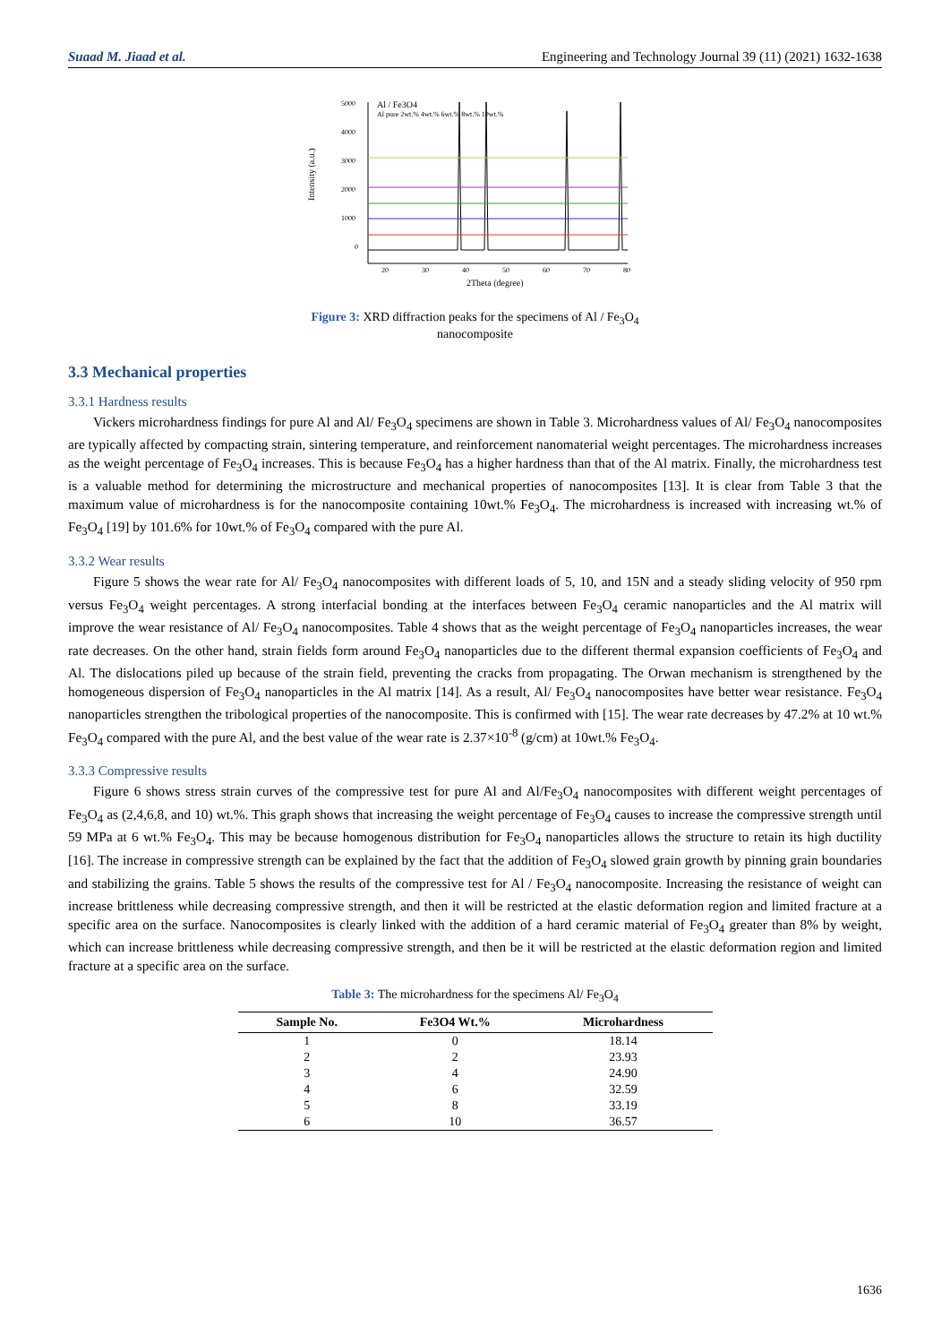Suaad M. Jiaad et al. Engineering and Technology Journal 39 (11) (2021) 1632-1638
5000
4000
3000
2000
1000
0
20
30
40
50
60
70
80
2Theta (degree)
Intensity (a.u.)
Al / Fe3O4
Al pure 2wt.% 4wt.% 6wt.% 8wt.% 10wt.%
Figure 3: XRD diffraction peaks for the specimens of Al / Fe<sub>3</sub>O<sub>4</sub>
nanocomposite
3.3 Mechanical properties
3.3.1 Hardness results
Vickers microhardness findings for pure Al and Al/ Fe<sub>3</sub>O<sub>4</sub> specimens are shown in Table 3. Microhardness values of Al/ Fe<sub>3</sub>O<sub>4</sub> nanocomposites are typically affected by compacting strain, sintering temperature, and reinforcement nanomaterial weight percentages. The microhardness increases as the weight percentage of Fe<sub>3</sub>O<sub>4</sub> increases. This is because Fe<sub>3</sub>O<sub>4</sub> has a higher hardness than that of the Al matrix. Finally, the microhardness test is a valuable method for determining the microstructure and mechanical properties of nanocomposites [13]. It is clear from Table 3 that the maximum value of microhardness is for the nanocomposite containing 10wt.% Fe<sub>3</sub>O<sub>4</sub>. The microhardness is increased with increasing wt.% of Fe<sub>3</sub>O<sub>4</sub> [19] by 101.6% for 10wt.% of Fe<sub>3</sub>O<sub>4</sub> compared with the pure Al.
3.3.2 Wear results
Figure 5 shows the wear rate for Al/ Fe<sub>3</sub>O<sub>4</sub> nanocomposites with different loads of 5, 10, and 15N and a steady sliding velocity of 950 rpm versus Fe<sub>3</sub>O<sub>4</sub> weight percentages. A strong interfacial bonding at the interfaces between Fe<sub>3</sub>O<sub>4</sub> ceramic nanoparticles and the Al matrix will improve the wear resistance of Al/ Fe<sub>3</sub>O<sub>4</sub> nanocomposites. Table 4 shows that as the weight percentage of Fe<sub>3</sub>O<sub>4</sub> nanoparticles increases, the wear rate decreases. On the other hand, strain fields form around Fe<sub>3</sub>O<sub>4</sub> nanoparticles due to the different thermal expansion coefficients of Fe<sub>3</sub>O<sub>4</sub> and Al. The dislocations piled up because of the strain field, preventing the cracks from propagating. The Orwan mechanism is strengthened by the homogeneous dispersion of Fe<sub>3</sub>O<sub>4</sub> nanoparticles in the Al matrix [14]. As a result, Al/ Fe<sub>3</sub>O<sub>4</sub> nanocomposites have better wear resistance. Fe<sub>3</sub>O<sub>4</sub> nanoparticles strengthen the tribological properties of the nanocomposite. This is confirmed with [15]. The wear rate decreases by 47.2% at 10 wt.% Fe<sub>3</sub>O<sub>4</sub> compared with the pure Al, and the best value of the wear rate is 2.37×10<sup>-8</sup> (g/cm) at 10wt.% Fe<sub>3</sub>O<sub>4</sub>.
3.3.3 Compressive results
Figure 6 shows stress strain curves of the compressive test for pure Al and Al/Fe<sub>3</sub>O<sub>4</sub> nanocomposites with different weight percentages of Fe<sub>3</sub>O<sub>4</sub> as (2,4,6,8, and 10) wt.%. This graph shows that increasing the weight percentage of Fe<sub>3</sub>O<sub>4</sub> causes to increase the compressive strength until 59 MPa at 6 wt.% Fe<sub>3</sub>O<sub>4</sub>. This may be because homogenous distribution for Fe<sub>3</sub>O<sub>4</sub> nanoparticles allows the structure to retain its high ductility [16]. The increase in compressive strength can be explained by the fact that the addition of Fe<sub>3</sub>O<sub>4</sub> slowed grain growth by pinning grain boundaries and stabilizing the grains. Table 5 shows the results of the compressive test for Al / Fe<sub>3</sub>O<sub>4</sub> nanocomposite. Increasing the resistance of weight can increase brittleness while decreasing compressive strength, and then it will be restricted at the elastic deformation region and limited fracture at a specific area on the surface. Nanocomposites is clearly linked with the addition of a hard ceramic material of Fe<sub>3</sub>O<sub>4</sub> greater than 8% by weight, which can increase brittleness while decreasing compressive strength, and then be it will be restricted at the elastic deformation region and limited fracture at a specific area on the surface.
Table 3: The microhardness for the specimens Al/ Fe<sub>3</sub>O<sub>4</sub>
| Sample No. | Fe3O4 Wt.% | Microhardness |
| --- | --- | --- |
| 1 | 0 | 18.14 |
| 2 | 2 | 23.93 |
| 3 | 4 | 24.90 |
| 4 | 6 | 32.59 |
| 5 | 8 | 33.19 |
| 6 | 10 | 36.57 |
1636